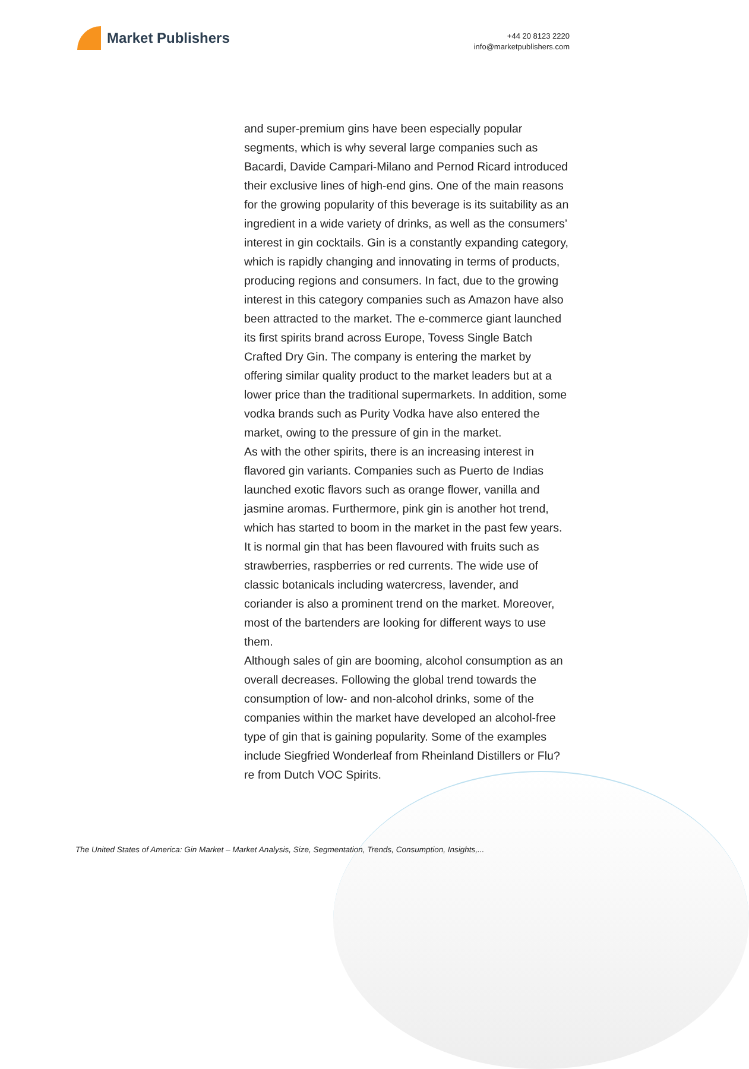Market Publishers
+44 20 8123 2220
info@marketpublishers.com
and super-premium gins have been especially popular segments, which is why several large companies such as Bacardi, Davide Campari-Milano and Pernod Ricard introduced their exclusive lines of high-end gins. One of the main reasons for the growing popularity of this beverage is its suitability as an ingredient in a wide variety of drinks, as well as the consumers’ interest in gin cocktails. Gin is a constantly expanding category, which is rapidly changing and innovating in terms of products, producing regions and consumers. In fact, due to the growing interest in this category companies such as Amazon have also been attracted to the market. The e-commerce giant launched its first spirits brand across Europe, Tovess Single Batch Crafted Dry Gin. The company is entering the market by offering similar quality product to the market leaders but at a lower price than the traditional supermarkets. In addition, some vodka brands such as Purity Vodka have also entered the market, owing to the pressure of gin in the market.
As with the other spirits, there is an increasing interest in flavored gin variants. Companies such as Puerto de Indias launched exotic flavors such as orange flower, vanilla and jasmine aromas. Furthermore, pink gin is another hot trend, which has started to boom in the market in the past few years. It is normal gin that has been flavoured with fruits such as strawberries, raspberries or red currents. The wide use of classic botanicals including watercress, lavender, and coriander is also a prominent trend on the market. Moreover, most of the bartenders are looking for different ways to use them.
Although sales of gin are booming, alcohol consumption as an overall decreases. Following the global trend towards the consumption of low- and non-alcohol drinks, some of the companies within the market have developed an alcohol-free type of gin that is gaining popularity. Some of the examples include Siegfried Wonderleaf from Rheinland Distillers or Flu?re from Dutch VOC Spirits.
The United States of America: Gin Market – Market Analysis, Size, Segmentation, Trends, Consumption, Insights,...